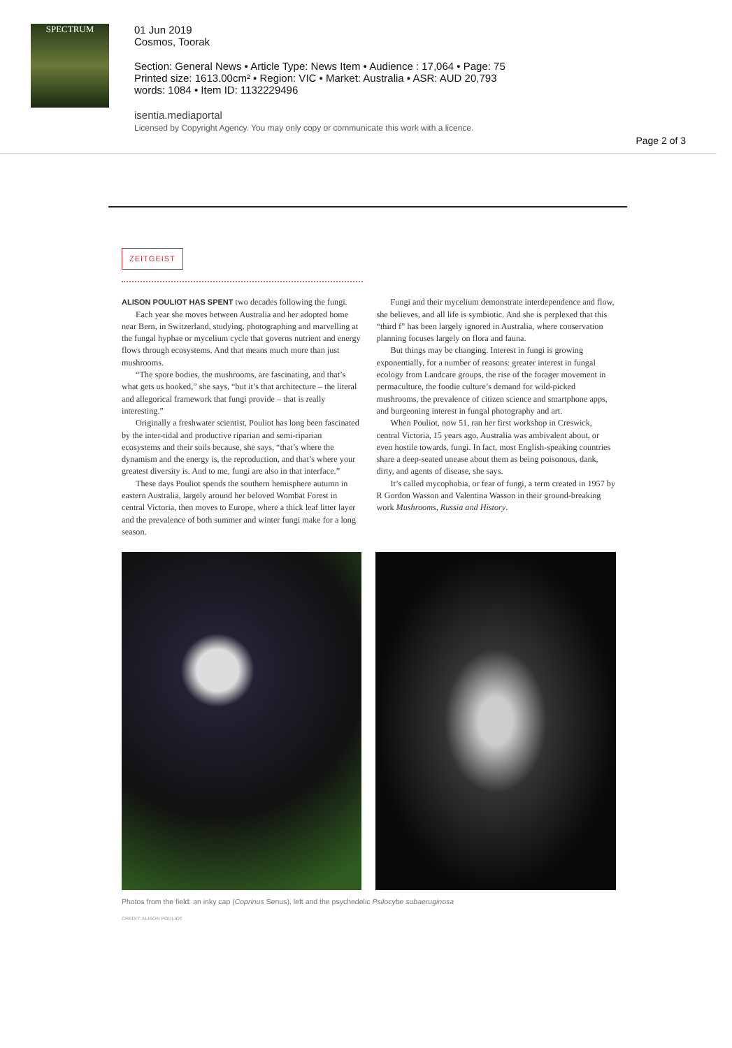SPECTRUM
01 Jun 2019
Cosmos, Toorak
Section: General News • Article Type: News Item • Audience : 17,064 • Page: 75
Printed size: 1613.00cm² • Region: VIC • Market: Australia • ASR: AUD 20,793
words: 1084 • Item ID: 1132229496
isentia.mediaportal
Licensed by Copyright Agency. You may only copy or communicate this work with a licence.
Page 2 of 3
ZEITGEIST
ALISON POULIOT HAS SPENT two decades following the fungi.
Each year she moves between Australia and her adopted home near Bern, in Switzerland, studying, photographing and marvelling at the fungal hyphae or mycelium cycle that governs nutrient and energy flows through ecosystems. And that means much more than just mushrooms.
“The spore bodies, the mushrooms, are fascinating, and that’s what gets us hooked,” she says, “but it’s that architecture – the literal and allegorical framework that fungi provide – that is really interesting.”
Originally a freshwater scientist, Pouliot has long been fascinated by the inter-tidal and productive riparian and semi-riparian ecosystems and their soils because, she says, “that’s where the dynamism and the energy is, the reproduction, and that’s where your greatest diversity is. And to me, fungi are also in that interface.”
These days Pouliot spends the southern hemisphere autumn in eastern Australia, largely around her beloved Wombat Forest in central Victoria, then moves to Europe, where a thick leaf litter layer and the prevalence of both summer and winter fungi make for a long season.
Fungi and their mycelium demonstrate interdependence and flow, she believes, and all life is symbiotic. And she is perplexed that this “third f” has been largely ignored in Australia, where conservation planning focuses largely on flora and fauna.
But things may be changing. Interest in fungi is growing exponentially, for a number of reasons: greater interest in fungal ecology from Landcare groups, the rise of the forager movement in permaculture, the foodie culture’s demand for wild-picked mushrooms, the prevalence of citizen science and smartphone apps, and burgeoning interest in fungal photography and art.
When Pouliot, now 51, ran her first workshop in Creswick, central Victoria, 15 years ago, Australia was ambivalent about, or even hostile towards, fungi. In fact, most English-speaking countries share a deep-seated unease about them as being poisonous, dank, dirty, and agents of disease, she says.
It’s called mycophobia, or fear of fungi, a term created in 1957 by R Gordon Wasson and Valentina Wasson in their ground-breaking work Mushrooms, Russia and History.
Photos from the field: an inky cap (Coprinus Senus), left and the psychedelic Psilocybe subaeruginosa
CREDIT: ALISON POULIOT